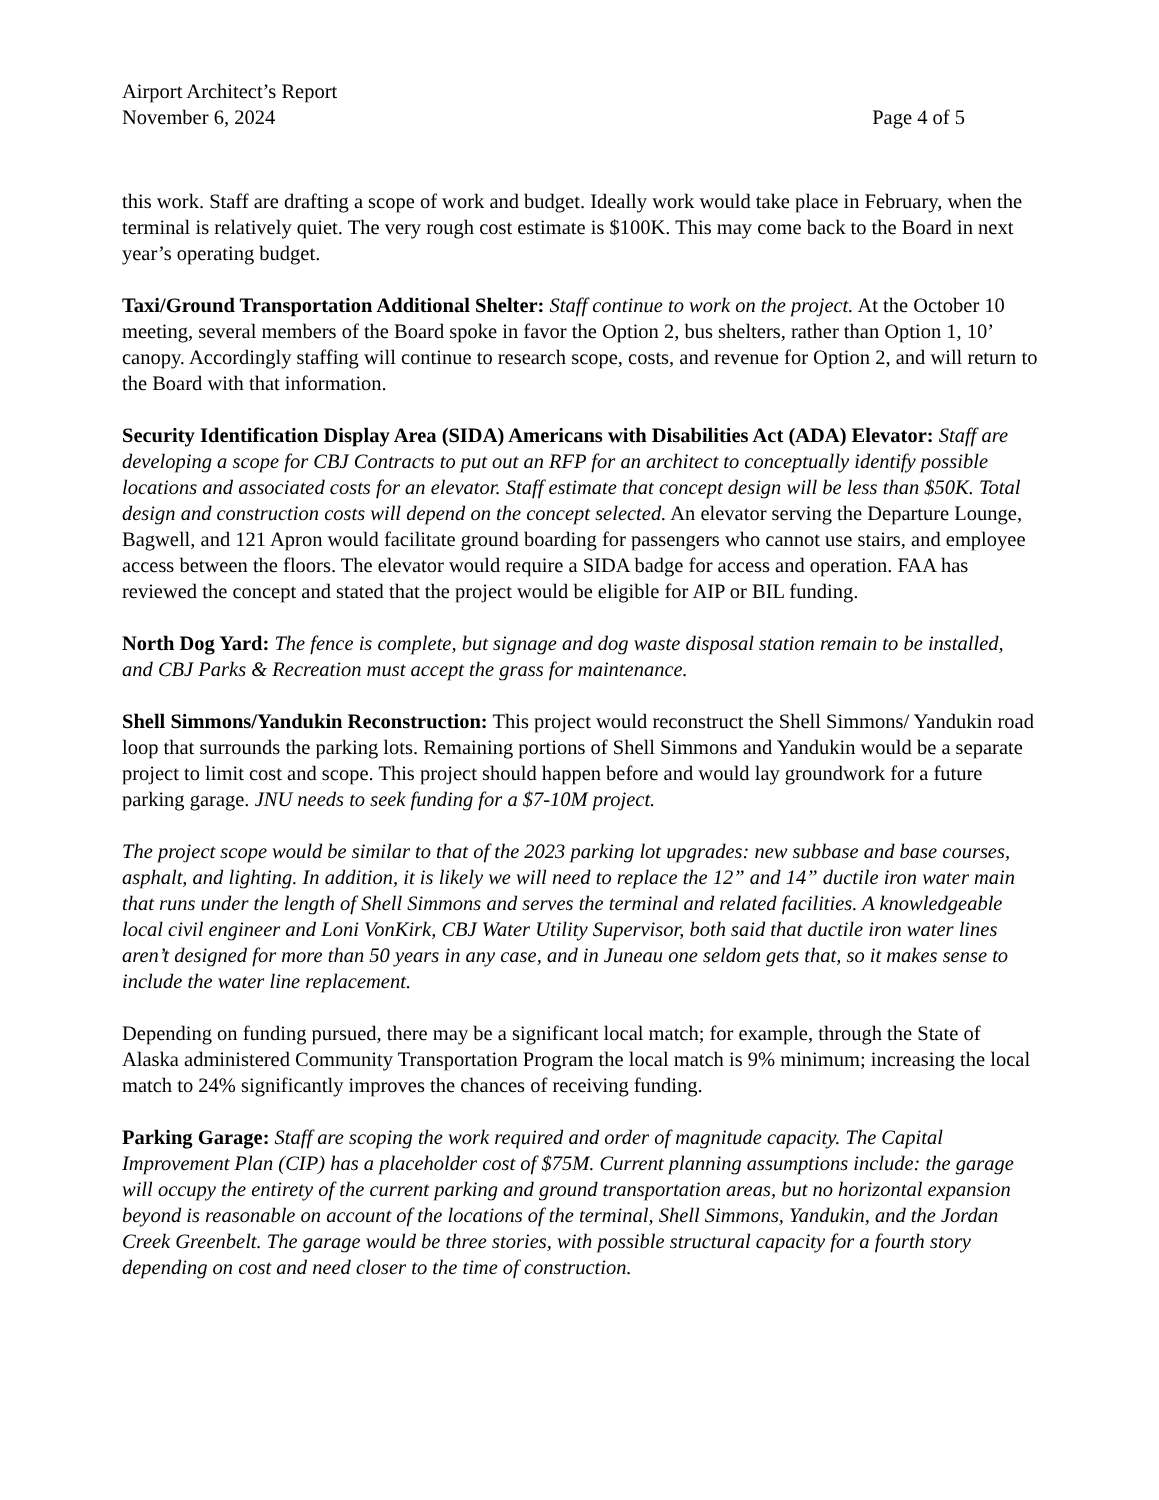Airport Architect’s Report
November 6, 2024 Page 4 of 5
this work. Staff are drafting a scope of work and budget. Ideally work would take place in February, when the terminal is relatively quiet. The very rough cost estimate is $100K. This may come back to the Board in next year’s operating budget.
Taxi/Ground Transportation Additional Shelter: Staff continue to work on the project. At the October 10 meeting, several members of the Board spoke in favor the Option 2, bus shelters, rather than Option 1, 10’ canopy. Accordingly staffing will continue to research scope, costs, and revenue for Option 2, and will return to the Board with that information.
Security Identification Display Area (SIDA) Americans with Disabilities Act (ADA) Elevator: Staff are developing a scope for CBJ Contracts to put out an RFP for an architect to conceptually identify possible locations and associated costs for an elevator. Staff estimate that concept design will be less than $50K. Total design and construction costs will depend on the concept selected. An elevator serving the Departure Lounge, Bagwell, and 121 Apron would facilitate ground boarding for passengers who cannot use stairs, and employee access between the floors. The elevator would require a SIDA badge for access and operation. FAA has reviewed the concept and stated that the project would be eligible for AIP or BIL funding.
North Dog Yard: The fence is complete, but signage and dog waste disposal station remain to be installed, and CBJ Parks & Recreation must accept the grass for maintenance.
Shell Simmons/Yandukin Reconstruction: This project would reconstruct the Shell Simmons/ Yandukin road loop that surrounds the parking lots. Remaining portions of Shell Simmons and Yandukin would be a separate project to limit cost and scope. This project should happen before and would lay groundwork for a future parking garage. JNU needs to seek funding for a $7-10M project.
The project scope would be similar to that of the 2023 parking lot upgrades: new subbase and base courses, asphalt, and lighting. In addition, it is likely we will need to replace the 12” and 14” ductile iron water main that runs under the length of Shell Simmons and serves the terminal and related facilities. A knowledgeable local civil engineer and Loni VonKirk, CBJ Water Utility Supervisor, both said that ductile iron water lines aren’t designed for more than 50 years in any case, and in Juneau one seldom gets that, so it makes sense to include the water line replacement.
Depending on funding pursued, there may be a significant local match; for example, through the State of Alaska administered Community Transportation Program the local match is 9% minimum; increasing the local match to 24% significantly improves the chances of receiving funding.
Parking Garage: Staff are scoping the work required and order of magnitude capacity. The Capital Improvement Plan (CIP) has a placeholder cost of $75M. Current planning assumptions include: the garage will occupy the entirety of the current parking and ground transportation areas, but no horizontal expansion beyond is reasonable on account of the locations of the terminal, Shell Simmons, Yandukin, and the Jordan Creek Greenbelt. The garage would be three stories, with possible structural capacity for a fourth story depending on cost and need closer to the time of construction.